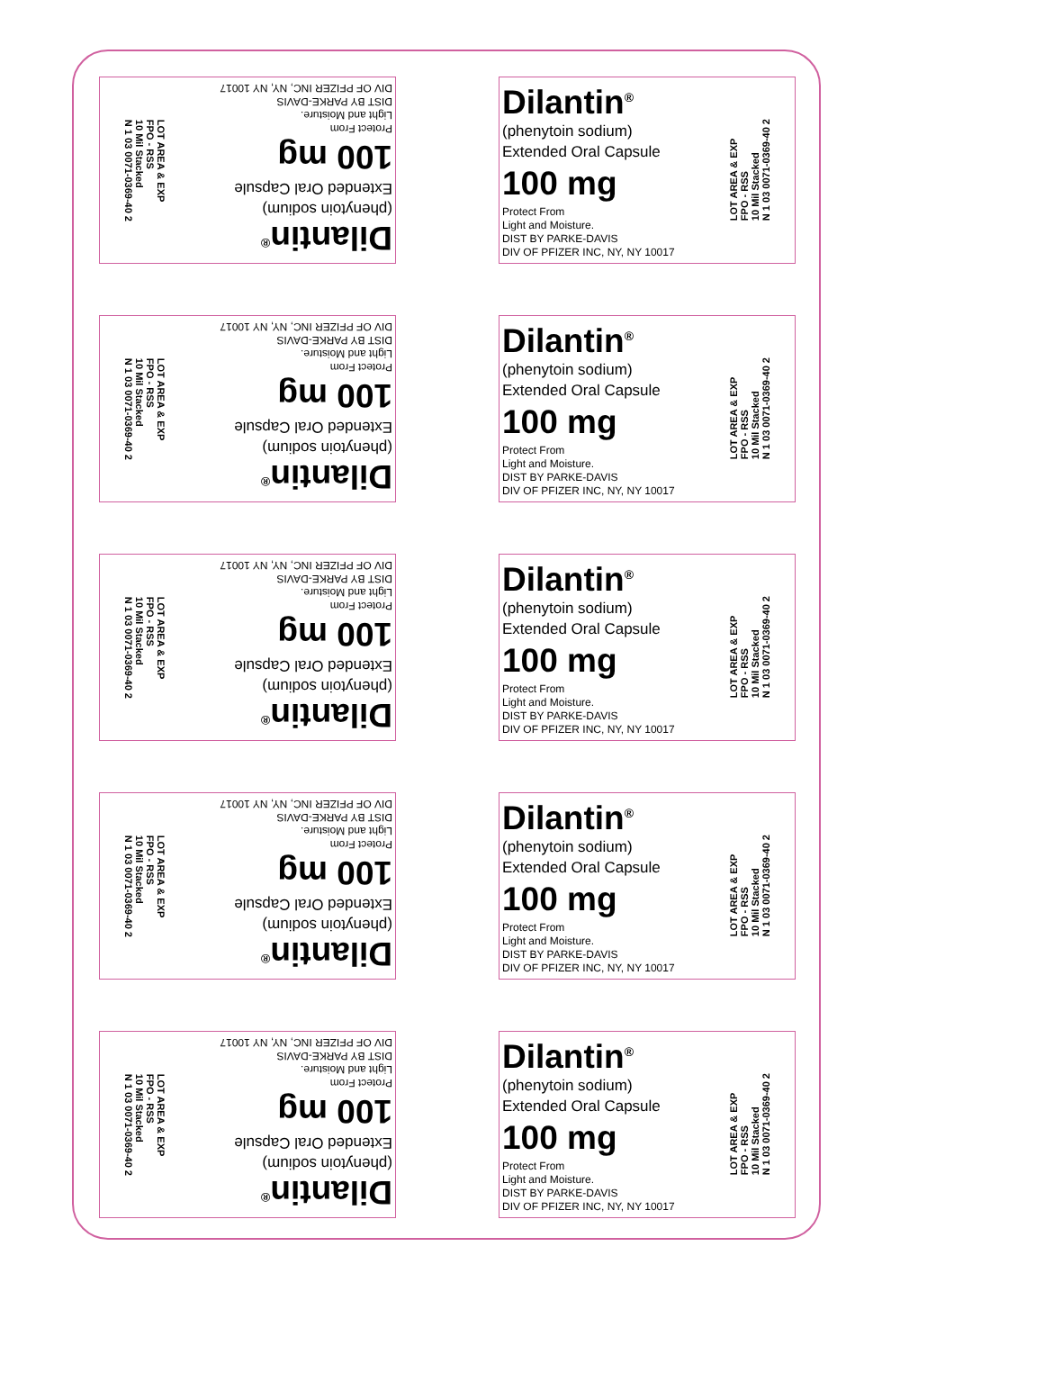Dilantin<sup>®</sup>
(phenytoin sodium)
Extended Oral Capsule
100 mg
Protect From
Light and Moisture.
DIST BY PARKE-DAVIS
DIV OF PFIZER INC, NY, NY 10017
LOT AREA & EXP
FPO - RSS
10 Mil Stacked
N 1 03 0071-0369-40 2
Dilantin<sup>®</sup>
(phenytoin sodium)
Extended Oral Capsule
100 mg
Protect From
Light and Moisture.
DIST BY PARKE-DAVIS
DIV OF PFIZER INC, NY, NY 10017
LOT AREA & EXP
FPO - RSS
10 Mil Stacked
N 1 03 0071-0369-40 2
Dilantin<sup>®</sup>
(phenytoin sodium)
Extended Oral Capsule
100 mg
Protect From
Light and Moisture.
DIST BY PARKE-DAVIS
DIV OF PFIZER INC, NY, NY 10017
LOT AREA & EXP
FPO - RSS
10 Mil Stacked
N 1 03 0071-0369-40 2
Dilantin<sup>®</sup>
(phenytoin sodium)
Extended Oral Capsule
100 mg
Protect From
Light and Moisture.
DIST BY PARKE-DAVIS
DIV OF PFIZER INC, NY, NY 10017
LOT AREA & EXP
FPO - RSS
10 Mil Stacked
N 1 03 0071-0369-40 2
Dilantin<sup>®</sup>
(phenytoin sodium)
Extended Oral Capsule
100 mg
Protect From
Light and Moisture.
DIST BY PARKE-DAVIS
DIV OF PFIZER INC, NY, NY 10017
LOT AREA & EXP
FPO - RSS
10 Mil Stacked
N 1 03 0071-0369-40 2
Dilantin<sup>®</sup>
(phenytoin sodium)
Extended Oral Capsule
100 mg
Protect From
Light and Moisture.
DIST BY PARKE-DAVIS
DIV OF PFIZER INC, NY, NY 10017
LOT AREA & EXP
FPO - RSS
10 Mil Stacked
N 1 03 0071-0369-40 2
Dilantin<sup>®</sup>
(phenytoin sodium)
Extended Oral Capsule
100 mg
Protect From
Light and Moisture.
DIST BY PARKE-DAVIS
DIV OF PFIZER INC, NY, NY 10017
LOT AREA & EXP
FPO - RSS
10 Mil Stacked
N 1 03 0071-0369-40 2
Dilantin<sup>®</sup>
(phenytoin sodium)
Extended Oral Capsule
100 mg
Protect From
Light and Moisture.
DIST BY PARKE-DAVIS
DIV OF PFIZER INC, NY, NY 10017
LOT AREA & EXP
FPO - RSS
10 Mil Stacked
N 1 03 0071-0369-40 2
Dilantin<sup>®</sup>
(phenytoin sodium)
Extended Oral Capsule
100 mg
Protect From
Light and Moisture.
DIST BY PARKE-DAVIS
DIV OF PFIZER INC, NY, NY 10017
LOT AREA & EXP
FPO - RSS
10 Mil Stacked
N 1 03 0071-0369-40 2
Dilantin<sup>®</sup>
(phenytoin sodium)
Extended Oral Capsule
100 mg
Protect From
Light and Moisture.
DIST BY PARKE-DAVIS
DIV OF PFIZER INC, NY, NY 10017
LOT AREA & EXP
FPO - RSS
10 Mil Stacked
N 1 03 0071-0369-40 2